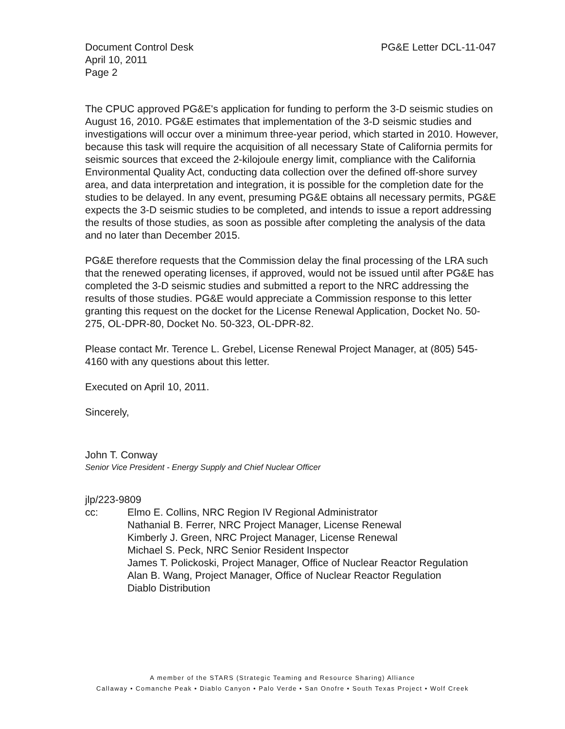Document Control Desk
April 10, 2011
Page 2
PG&E Letter DCL-11-047
The CPUC approved PG&E's application for funding to perform the 3-D seismic studies on August 16, 2010. PG&E estimates that implementation of the 3-D seismic studies and investigations will occur over a minimum three-year period, which started in 2010. However, because this task will require the acquisition of all necessary State of California permits for seismic sources that exceed the 2-kilojoule energy limit, compliance with the California Environmental Quality Act, conducting data collection over the defined off-shore survey area, and data interpretation and integration, it is possible for the completion date for the studies to be delayed. In any event, presuming PG&E obtains all necessary permits, PG&E expects the 3-D seismic studies to be completed, and intends to issue a report addressing the results of those studies, as soon as possible after completing the analysis of the data and no later than December 2015.
PG&E therefore requests that the Commission delay the final processing of the LRA such that the renewed operating licenses, if approved, would not be issued until after PG&E has completed the 3-D seismic studies and submitted a report to the NRC addressing the results of those studies. PG&E would appreciate a Commission response to this letter granting this request on the docket for the License Renewal Application, Docket No. 50-275, OL-DPR-80, Docket No. 50-323, OL-DPR-82.
Please contact Mr. Terence L. Grebel, License Renewal Project Manager, at (805) 545-4160 with any questions about this letter.
Executed on April 10, 2011.
Sincerely,
John T. Conway
Senior Vice President - Energy Supply and Chief Nuclear Officer
jlp/223-9809
cc: Elmo E. Collins, NRC Region IV Regional Administrator
Nathanial B. Ferrer, NRC Project Manager, License Renewal
Kimberly J. Green, NRC Project Manager, License Renewal
Michael S. Peck, NRC Senior Resident Inspector
James T. Polickoski, Project Manager, Office of Nuclear Reactor Regulation
Alan B. Wang, Project Manager, Office of Nuclear Reactor Regulation
Diablo Distribution
A member of the STARS (Strategic Teaming and Resource Sharing) Alliance
Callaway • Comanche Peak • Diablo Canyon • Palo Verde • San Onofre • South Texas Project • Wolf Creek